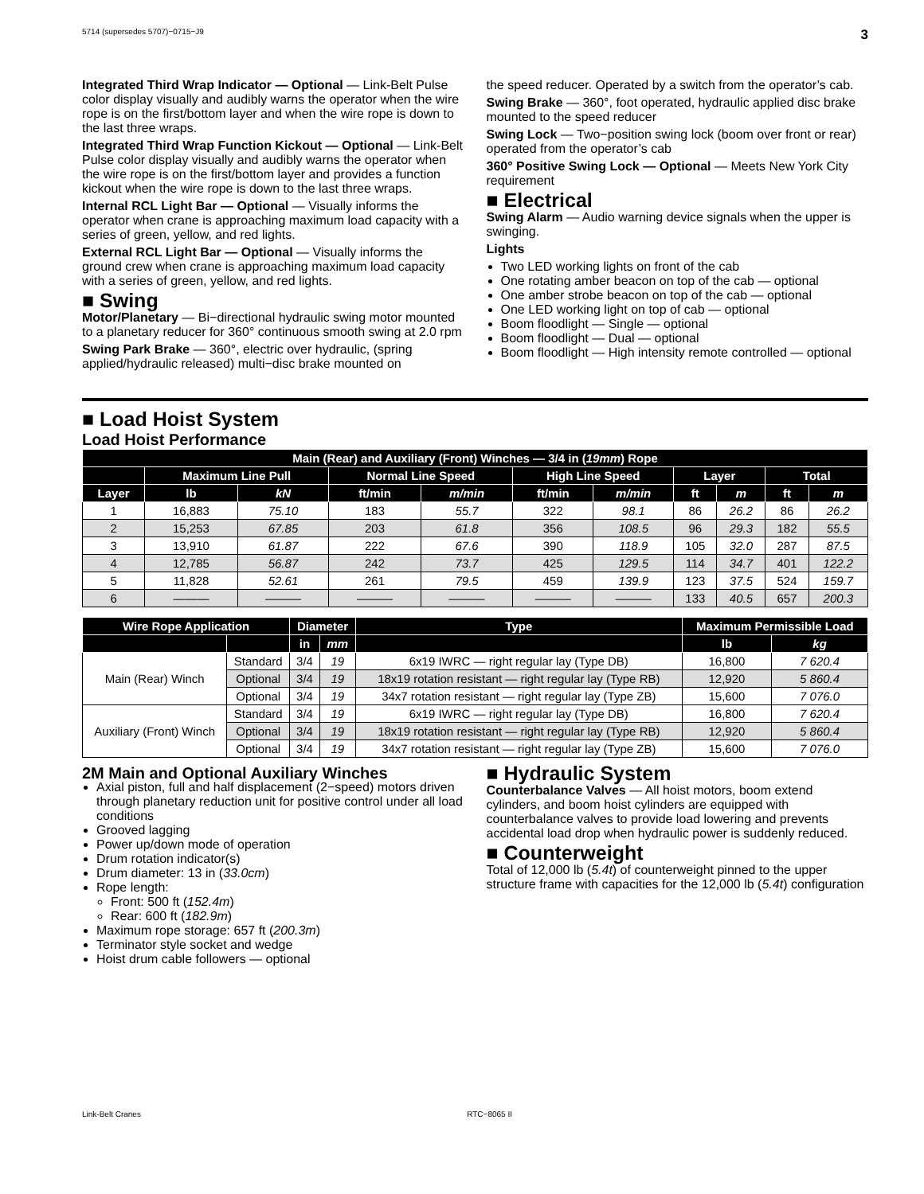5714 (supersedes 5707)−0715−J9 3
Integrated Third Wrap Indicator — Optional — Link-Belt Pulse color display visually and audibly warns the operator when the wire rope is on the first/bottom layer and when the wire rope is down to the last three wraps.
Integrated Third Wrap Function Kickout — Optional — Link-Belt Pulse color display visually and audibly warns the operator when the wire rope is on the first/bottom layer and provides a function kickout when the wire rope is down to the last three wraps.
Internal RCL Light Bar — Optional — Visually informs the operator when crane is approaching maximum load capacity with a series of green, yellow, and red lights.
External RCL Light Bar — Optional — Visually informs the ground crew when crane is approaching maximum load capacity with a series of green, yellow, and red lights.
■ Swing
Motor/Planetary — Bi−directional hydraulic swing motor mounted to a planetary reducer for 360° continuous smooth swing at 2.0 rpm
Swing Park Brake — 360°, electric over hydraulic, (spring applied/hydraulic released) multi−disc brake mounted on
the speed reducer. Operated by a switch from the operator’s cab.
Swing Brake — 360°, foot operated, hydraulic applied disc brake mounted to the speed reducer
Swing Lock — Two−position swing lock (boom over front or rear) operated from the operator’s cab
360° Positive Swing Lock — Optional — Meets New York City requirement
■ Electrical
Swing Alarm — Audio warning device signals when the upper is swinging.
Lights
Two LED working lights on front of the cab
One rotating amber beacon on top of the cab — optional
One amber strobe beacon on top of the cab — optional
One LED working light on top of cab — optional
Boom floodlight — Single — optional
Boom floodlight — Dual — optional
Boom floodlight — High intensity remote controlled — optional
■ Load Hoist System
Load Hoist Performance
| Main (Rear) and Auxiliary (Front) Winches — 3/4 in ( 19mm ) Rope | | | | | | | | | | |
| --- | --- | --- | --- | --- | --- | --- | --- | --- | --- | --- |
| | Maximum Line Pull | | Normal Line Speed | | High Line Speed | | Layer | | Total | |
| Layer | lb | kN | ft/min | m/min | ft/min | m/min | ft | m | ft | m |
| 1 | 16,883 | 75.10 | 183 | 55.7 | 322 | 98.1 | 86 | 26.2 | 86 | 26.2 |
| 2 | 15,253 | 67.85 | 203 | 61.8 | 356 | 108.5 | 96 | 29.3 | 182 | 55.5 |
| 3 | 13,910 | 61.87 | 222 | 67.6 | 390 | 118.9 | 105 | 32.0 | 287 | 87.5 |
| 4 | 12,785 | 56.87 | 242 | 73.7 | 425 | 129.5 | 114 | 34.7 | 401 | 122.2 |
| 5 | 11,828 | 52.61 | 261 | 79.5 | 459 | 139.9 | 123 | 37.5 | 524 | 159.7 |
| 6 | ——— | ——— | ——— | ——— | ——— | ——— | 133 | 40.5 | 657 | 200.3 |
| Wire Rope Application | | Diameter | | Type | Maximum Permissible Load | |
| --- | --- | --- | --- | --- | --- | --- |
| | | in | mm | | lb | kg |
| Main (Rear) Winch | Standard | 3/4 | 19 | 6x19 IWRC — right regular lay (Type DB) | 16,800 | 7 620.4 |
| | Optional | 3/4 | 19 | 18x19 rotation resistant — right regular lay (Type RB) | 12,920 | 5 860.4 |
| | Optional | 3/4 | 19 | 34x7 rotation resistant — right regular lay (Type ZB) | 15,600 | 7 076.0 |
| Auxiliary (Front) Winch | Standard | 3/4 | 19 | 6x19 IWRC — right regular lay (Type DB) | 16,800 | 7 620.4 |
| | Optional | 3/4 | 19 | 18x19 rotation resistant — right regular lay (Type RB) | 12,920 | 5 860.4 |
| | Optional | 3/4 | 19 | 34x7 rotation resistant — right regular lay (Type ZB) | 15,600 | 7 076.0 |
2M Main and Optional Auxiliary Winches
Axial piston, full and half displacement (2−speed) motors driven through planetary reduction unit for positive control under all load conditions
Grooved lagging
Power up/down mode of operation
Drum rotation indicator(s)
Drum diameter: 13 in (33.0cm)
Rope length:
Front: 500 ft (152.4m)
Rear: 600 ft (182.9m)
Maximum rope storage: 657 ft (200.3m)
Terminator style socket and wedge
Hoist drum cable followers — optional
■ Hydraulic System
Counterbalance Valves — All hoist motors, boom extend cylinders, and boom hoist cylinders are equipped with counterbalance valves to provide load lowering and prevents accidental load drop when hydraulic power is suddenly reduced.
■ Counterweight
Total of 12,000 lb (5.4t) of counterweight pinned to the upper structure frame with capacities for the 12,000 lb (5.4t) configuration
Link-Belt Cranes RTC−8065 II